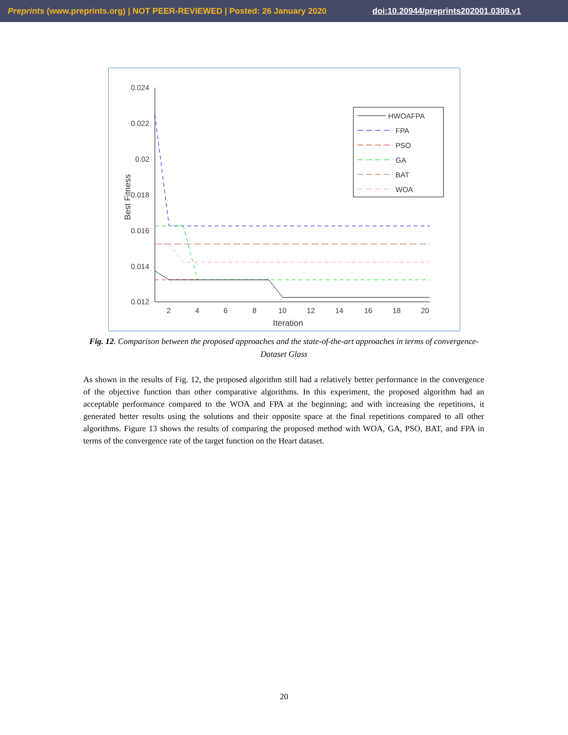Preprints (www.preprints.org) | NOT PEER-REVIEWED | Posted: 26 January 2020 doi:10.20944/preprints202001.0309.v1
0.024
0.022
0.02
0.018
0.016
0.014
0.012
2
4
6
8
10
12
14
16
18
20
Iteration
Best Fitness
HWOAFPA
FPA
PSO
GA
BAT
WOA
Fig. 12. Comparison between the proposed approaches and the state-of-the-art approaches in terms of convergence-Dataset Glass
As shown in the results of Fig. 12, the proposed algorithm still had a relatively better performance in the convergence of the objective function than other comparative algorithms. In this experiment, the proposed algorithm had an acceptable performance compared to the WOA and FPA at the beginning; and with increasing the repetitions, it generated better results using the solutions and their opposite space at the final repetitions compared to all other algorithms. Figure 13 shows the results of comparing the proposed method with WOA, GA, PSO, BAT, and FPA in terms of the convergence rate of the target function on the Heart dataset.
20